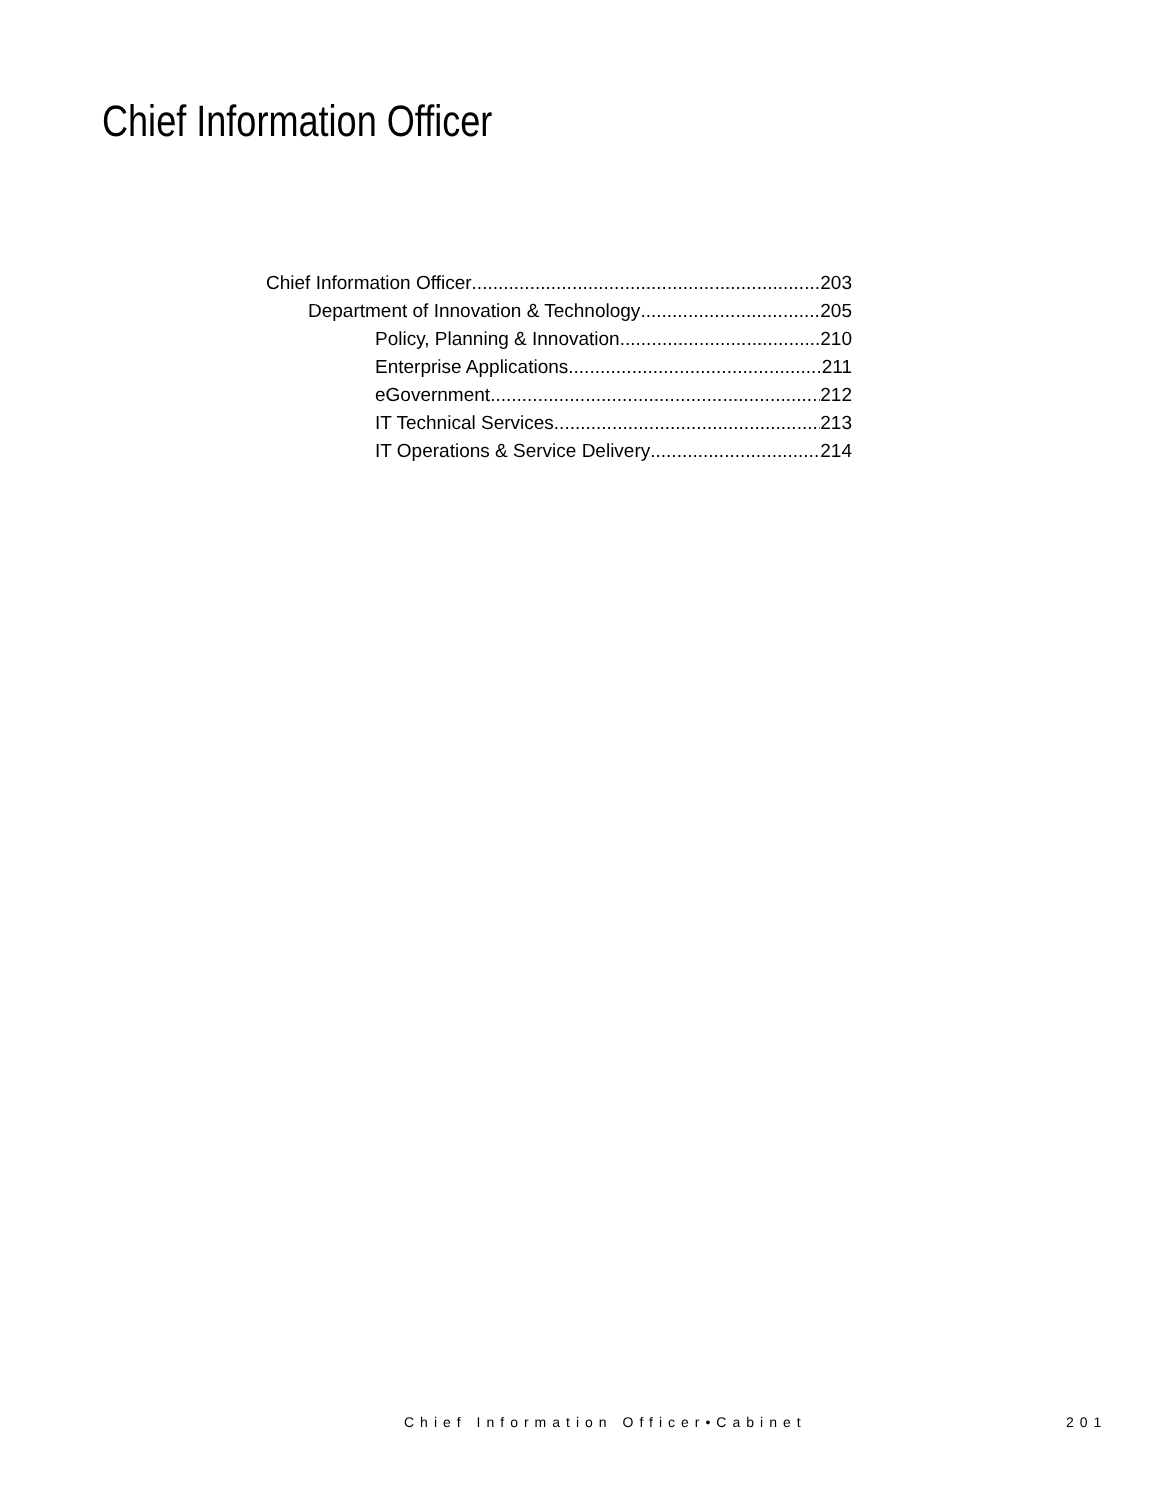Chief Information Officer
Chief Information Officer 203
Department of Innovation & Technology 205
Policy, Planning & Innovation 210
Enterprise Applications 211
eGovernment 212
IT Technical Services 213
IT Operations & Service Delivery 214
Chief Information Officer•Cabinet
201